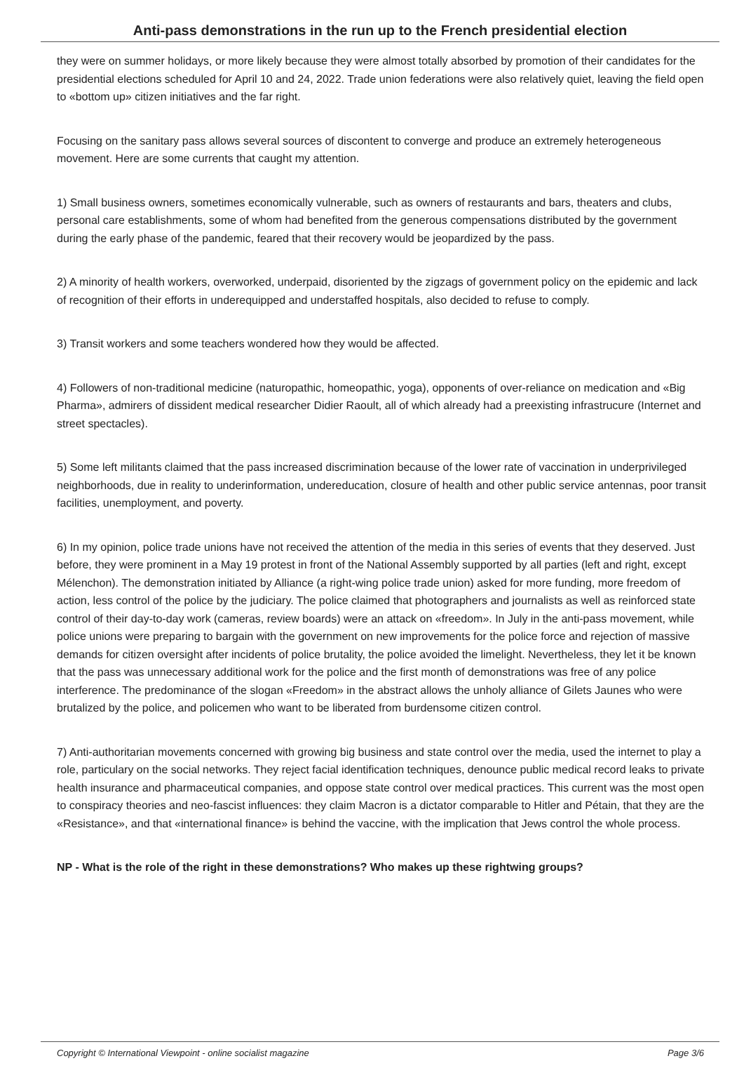Anti-pass demonstrations in the run up to the French presidential election
they were on summer holidays, or more likely because they were almost totally absorbed by promotion of their candidates for the presidential elections scheduled for April 10 and 24, 2022. Trade union federations were also relatively quiet, leaving the field open to «bottom up» citizen initiatives and the far right.
Focusing on the sanitary pass allows several sources of discontent to converge and produce an extremely heterogeneous movement. Here are some currents that caught my attention.
1) Small business owners, sometimes economically vulnerable, such as owners of restaurants and bars, theaters and clubs, personal care establishments, some of whom had benefited from the generous compensations distributed by the government during the early phase of the pandemic, feared that their recovery would be jeopardized by the pass.
2) A minority of health workers, overworked, underpaid, disoriented by the zigzags of government policy on the epidemic and lack of recognition of their efforts in underequipped and understaffed hospitals, also decided to refuse to comply.
3) Transit workers and some teachers wondered how they would be affected.
4) Followers of non-traditional medicine (naturopathic, homeopathic, yoga), opponents of over-reliance on medication and «Big Pharma», admirers of dissident medical researcher Didier Raoult, all of which already had a preexisting infrastrucure (Internet and street spectacles).
5) Some left militants claimed that the pass increased discrimination because of the lower rate of vaccination in underprivileged neighborhoods, due in reality to underinformation, undereducation, closure of health and other public service antennas, poor transit facilities, unemployment, and poverty.
6) In my opinion, police trade unions have not received the attention of the media in this series of events that they deserved. Just before, they were prominent in a May 19 protest in front of the National Assembly supported by all parties (left and right, except Mélenchon). The demonstration initiated by Alliance (a right-wing police trade union) asked for more funding, more freedom of action, less control of the police by the judiciary. The police claimed that photographers and journalists as well as reinforced state control of their day-to-day work (cameras, review boards) were an attack on «freedom». In July in the anti-pass movement, while police unions were preparing to bargain with the government on new improvements for the police force and rejection of massive demands for citizen oversight after incidents of police brutality, the police avoided the limelight. Nevertheless, they let it be known that the pass was unnecessary additional work for the police and the first month of demonstrations was free of any police interference. The predominance of the slogan «Freedom» in the abstract allows the unholy alliance of Gilets Jaunes who were brutalized by the police, and policemen who want to be liberated from burdensome citizen control.
7) Anti-authoritarian movements concerned with growing big business and state control over the media, used the internet to play a role, particulary on the social networks. They reject facial identification techniques, denounce public medical record leaks to private health insurance and pharmaceutical companies, and oppose state control over medical practices. This current was the most open to conspiracy theories and neo-fascist influences: they claim Macron is a dictator comparable to Hitler and Pétain, that they are the «Resistance», and that «international finance» is behind the vaccine, with the implication that Jews control the whole process.
NP - What is the role of the right in these demonstrations? Who makes up these rightwing groups?
Copyright © International Viewpoint - online socialist magazine Page 3/6